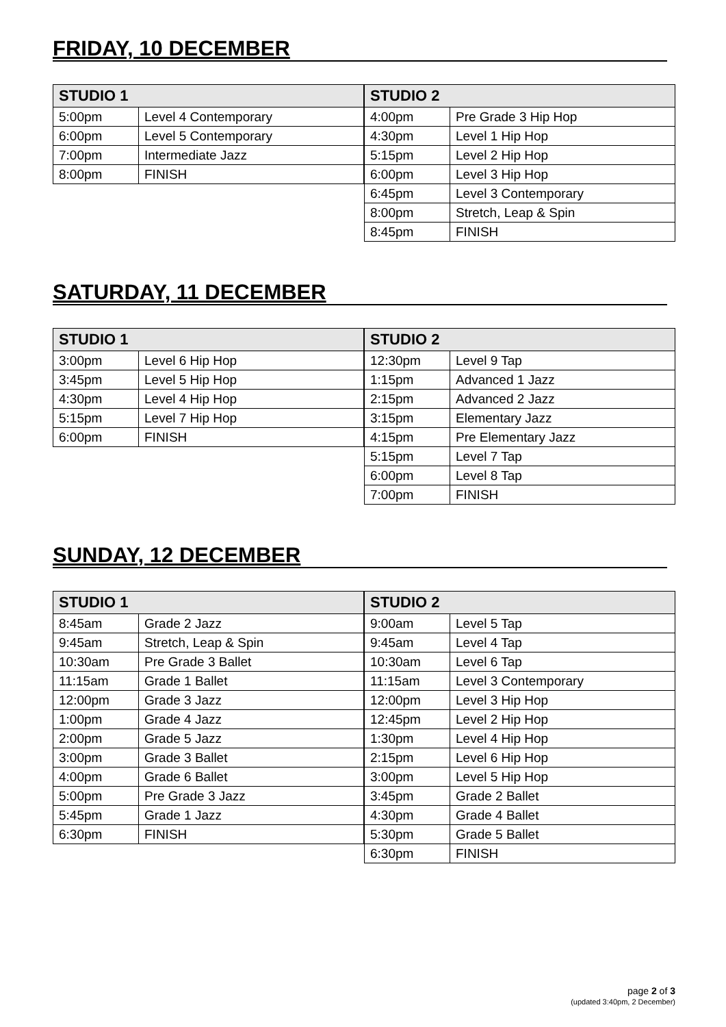FRIDAY, 10 DECEMBER
| STUDIO 1 | |
| --- | --- |
| 5:00pm | Level 4 Contemporary |
| 6:00pm | Level 5 Contemporary |
| 7:00pm | Intermediate Jazz |
| 8:00pm | FINISH |
| STUDIO 2 | |
| --- | --- |
| 4:00pm | Pre Grade 3 Hip Hop |
| 4:30pm | Level 1 Hip Hop |
| 5:15pm | Level 2 Hip Hop |
| 6:00pm | Level 3 Hip Hop |
| 6:45pm | Level 3 Contemporary |
| 8:00pm | Stretch, Leap & Spin |
| 8:45pm | FINISH |
SATURDAY, 11 DECEMBER
| STUDIO 1 | |
| --- | --- |
| 3:00pm | Level 6 Hip Hop |
| 3:45pm | Level 5 Hip Hop |
| 4:30pm | Level 4 Hip Hop |
| 5:15pm | Level 7 Hip Hop |
| 6:00pm | FINISH |
| STUDIO 2 | |
| --- | --- |
| 12:30pm | Level 9 Tap |
| 1:15pm | Advanced 1 Jazz |
| 2:15pm | Advanced 2 Jazz |
| 3:15pm | Elementary Jazz |
| 4:15pm | Pre Elementary Jazz |
| 5:15pm | Level 7 Tap |
| 6:00pm | Level 8 Tap |
| 7:00pm | FINISH |
SUNDAY, 12 DECEMBER
| STUDIO 1 | |
| --- | --- |
| 8:45am | Grade 2 Jazz |
| 9:45am | Stretch, Leap & Spin |
| 10:30am | Pre Grade 3 Ballet |
| 11:15am | Grade 1 Ballet |
| 12:00pm | Grade 3 Jazz |
| 1:00pm | Grade 4 Jazz |
| 2:00pm | Grade 5 Jazz |
| 3:00pm | Grade 3 Ballet |
| 4:00pm | Grade 6 Ballet |
| 5:00pm | Pre Grade 3 Jazz |
| 5:45pm | Grade 1 Jazz |
| 6:30pm | FINISH |
| STUDIO 2 | |
| --- | --- |
| 9:00am | Level 5 Tap |
| 9:45am | Level 4 Tap |
| 10:30am | Level 6 Tap |
| 11:15am | Level 3 Contemporary |
| 12:00pm | Level 3 Hip Hop |
| 12:45pm | Level 2 Hip Hop |
| 1:30pm | Level 4 Hip Hop |
| 2:15pm | Level 6 Hip Hop |
| 3:00pm | Level 5 Hip Hop |
| 3:45pm | Grade 2 Ballet |
| 4:30pm | Grade 4 Ballet |
| 5:30pm | Grade 5 Ballet |
| 6:30pm | FINISH |
page 2 of 3
(updated 3:40pm, 2 December)